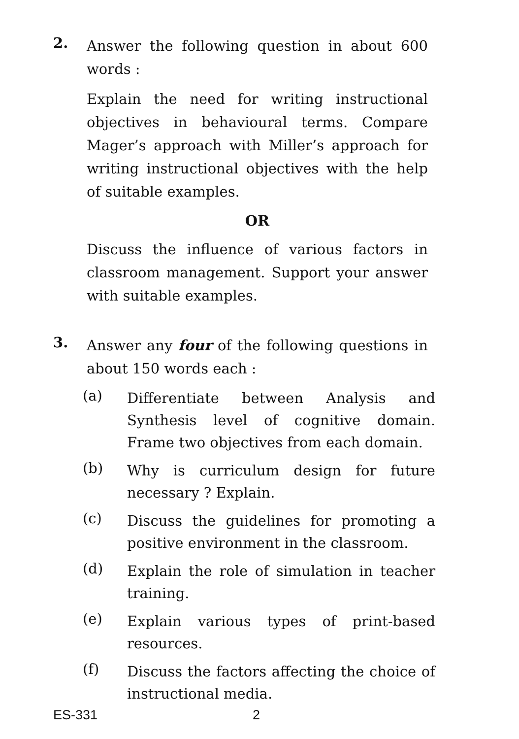2.
Answer the following question in about 600 words :
Explain the need for writing instructional objectives in behavioural terms. Compare Mager’s approach with Miller’s approach for writing instructional objectives with the help of suitable examples.
OR
Discuss the influence of various factors in classroom management. Support your answer with suitable examples.
3.
Answer any four of the following questions in about 150 words each :
(a)
Differentiate between Analysis and Synthesis level of cognitive domain. Frame two objectives from each domain.
(b)
Why is curriculum design for future necessary ? Explain.
(c)
Discuss the guidelines for promoting a positive environment in the classroom.
(d)
Explain the role of simulation in teacher training.
(e)
Explain various types of print-based resources.
(f)
Discuss the factors affecting the choice of instructional media.
ES-331 2